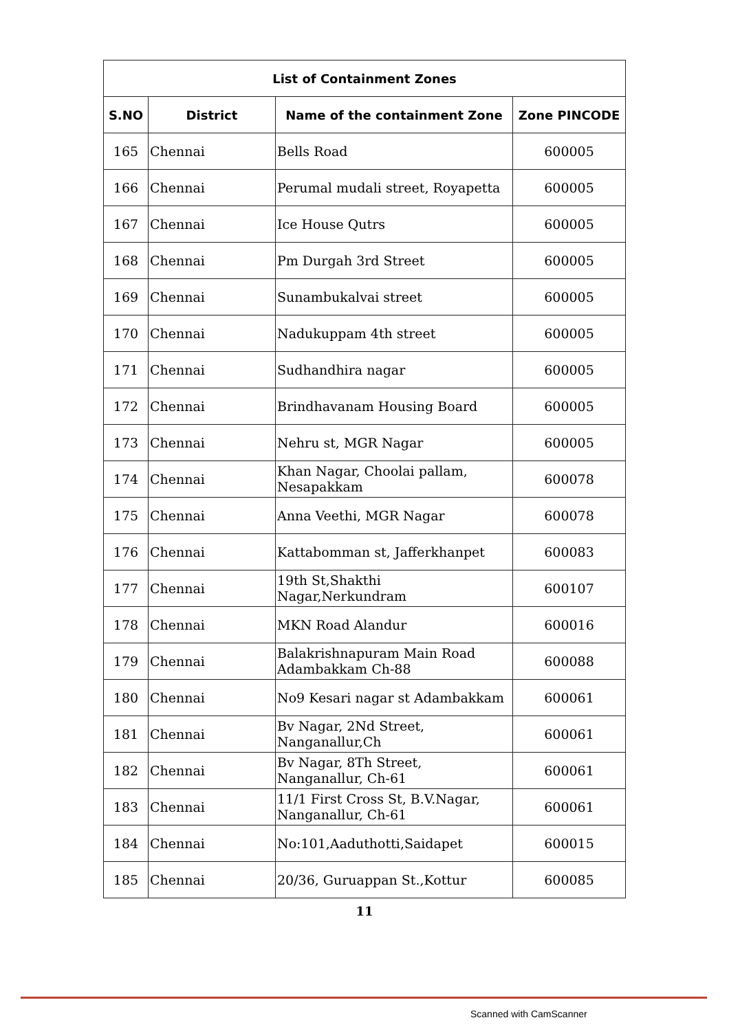| List of Containment Zones | | | |
| --- | --- | --- | --- |
| S.NO | District | Name of the containment Zone | Zone PINCODE |
| 165 | Chennai | Bells Road | 600005 |
| 166 | Chennai | Perumal mudali street, Royapetta | 600005 |
| 167 | Chennai | Ice House Qutrs | 600005 |
| 168 | Chennai | Pm Durgah 3rd Street | 600005 |
| 169 | Chennai | Sunambukalvai street | 600005 |
| 170 | Chennai | Nadukuppam 4th street | 600005 |
| 171 | Chennai | Sudhandhira nagar | 600005 |
| 172 | Chennai | Brindhavanam Housing Board | 600005 |
| 173 | Chennai | Nehru st, MGR Nagar | 600005 |
| 174 | Chennai | Khan Nagar, Choolai pallam, Nesapakkam | 600078 |
| 175 | Chennai | Anna Veethi, MGR Nagar | 600078 |
| 176 | Chennai | Kattabomman st, Jafferkhanpet | 600083 |
| 177 | Chennai | 19th St,Shakthi Nagar,Nerkundram | 600107 |
| 178 | Chennai | MKN Road Alandur | 600016 |
| 179 | Chennai | Balakrishnapuram Main Road Adambakkam Ch-88 | 600088 |
| 180 | Chennai | No9 Kesari nagar st Adambakkam | 600061 |
| 181 | Chennai | Bv Nagar, 2Nd Street, Nanganallur,Ch | 600061 |
| 182 | Chennai | Bv Nagar, 8Th Street, Nanganallur, Ch-61 | 600061 |
| 183 | Chennai | 11/1 First Cross St, B.V.Nagar, Nanganallur, Ch-61 | 600061 |
| 184 | Chennai | No:101,Aaduthotti,Saidapet | 600015 |
| 185 | Chennai | 20/36, Guruappan St.,Kottur | 600085 |
11
Scanned with CamScanner